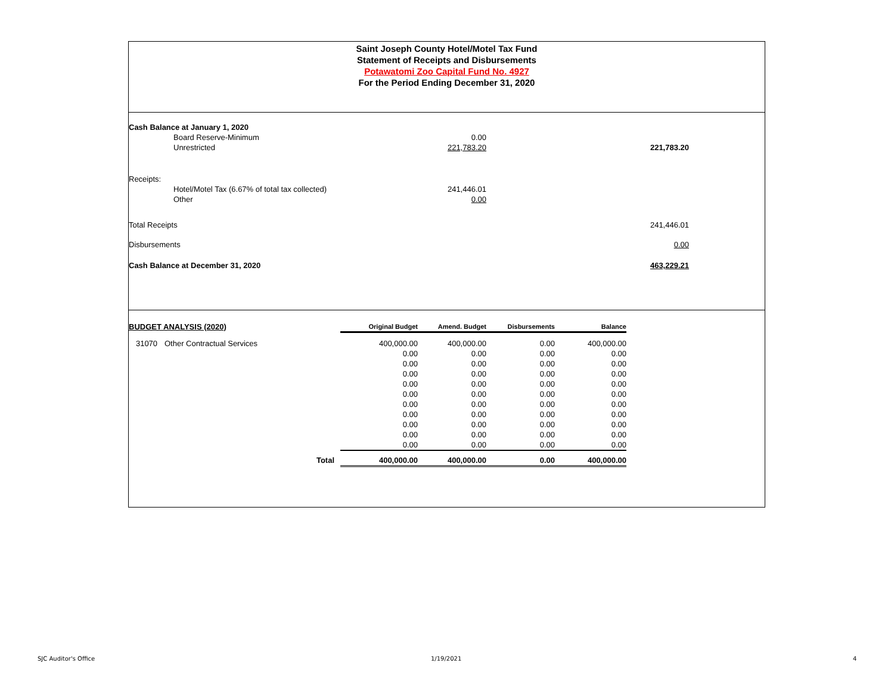Saint Joseph County Hotel/Motel Tax Fund
Statement of Receipts and Disbursements
Potawatomi Zoo Capital Fund No. 4927
For the Period Ending December 31, 2020
| Cash Balance at January 1, 2020 | | | | |
| | Board Reserve-Minimum | 0.00 | | |
| | Unrestricted | 221,783.20 | 221,783.20 | |
| Receipts: | | | | |
| | Hotel/Motel Tax (6.67% of total tax collected) | 241,446.01 | | |
| | Other | 0.00 | | |
| Total Receipts | | | 241,446.01 | |
| Disbursements | | | 0.00 | |
| Cash Balance at December 31, 2020 | | | 463,229.21 | |
| BUDGET ANALYSIS (2020) | | Original Budget | Amend. Budget | Disbursements | Balance |
| --- | --- | --- | --- | --- | --- |
| 31070 | Other Contractual Services | 400,000.00 | 400,000.00 | 0.00 | 400,000.00 |
| | | 0.00 | 0.00 | 0.00 | 0.00 |
| | | 0.00 | 0.00 | 0.00 | 0.00 |
| | | 0.00 | 0.00 | 0.00 | 0.00 |
| | | 0.00 | 0.00 | 0.00 | 0.00 |
| | | 0.00 | 0.00 | 0.00 | 0.00 |
| | | 0.00 | 0.00 | 0.00 | 0.00 |
| | | 0.00 | 0.00 | 0.00 | 0.00 |
| | | 0.00 | 0.00 | 0.00 | 0.00 |
| | | 0.00 | 0.00 | 0.00 | 0.00 |
| | | 0.00 | 0.00 | 0.00 | 0.00 |
| | Total | 400,000.00 | 400,000.00 | 0.00 | 400,000.00 |
SJC Auditor's Office 1/19/2021 4